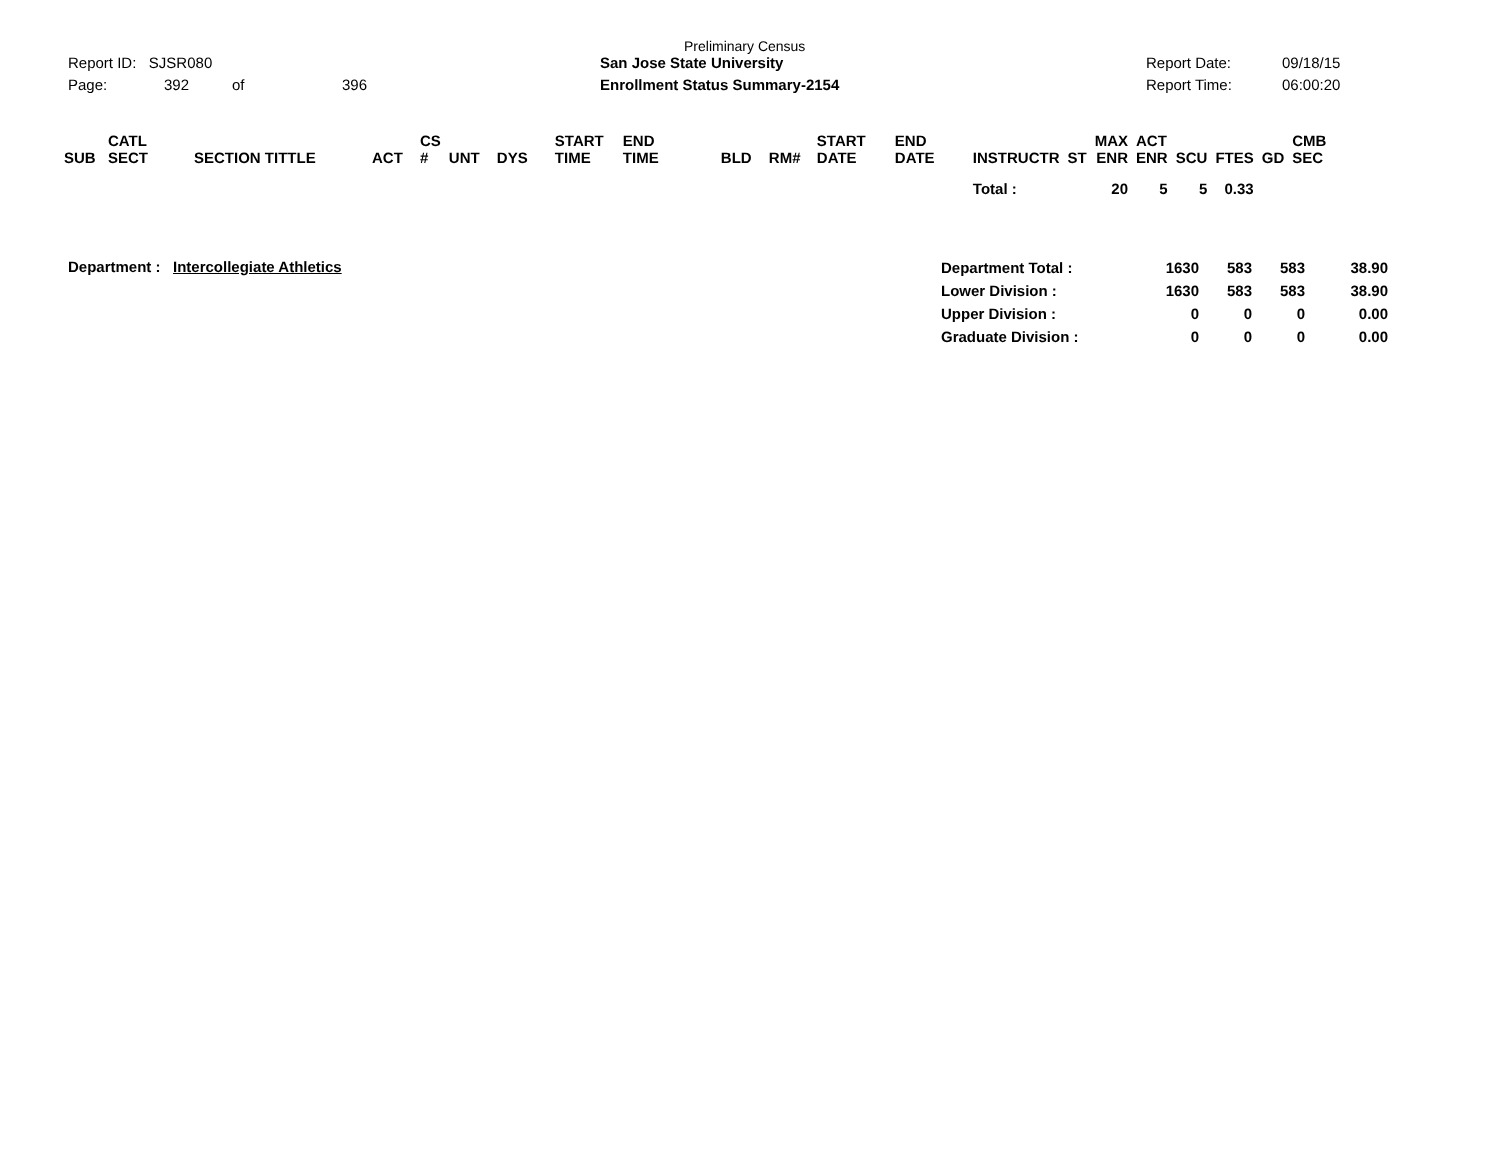Report ID: SJSR080
Page: 392 of 396
Preliminary Census
San Jose State University
Enrollment Status Summary-2154
Report Date: 09/18/15
Report Time: 06:00:20
| SUB | CATL SECT | SECTION TITTLE | ACT | CS # | UNT | DYS | START TIME | END TIME | BLD | RM# | START DATE | END DATE | INSTRUCTR | ST | MAX ENR | ACT ENR | SCU | FTES | GD | CMB SEC |
| --- | --- | --- | --- | --- | --- | --- | --- | --- | --- | --- | --- | --- | --- | --- | --- | --- | --- | --- | --- | --- |
| | | | | | | | | | | | | | Total : | | 20 | 5 | 5 | 0.33 | | |
Department : Intercollegiate Athletics
| Department Total : | 1630 | 583 | 583 | 38.90 |
| Lower Division : | 1630 | 583 | 583 | 38.90 |
| Upper Division : | 0 | 0 | 0 | 0.00 |
| Graduate Division : | 0 | 0 | 0 | 0.00 |